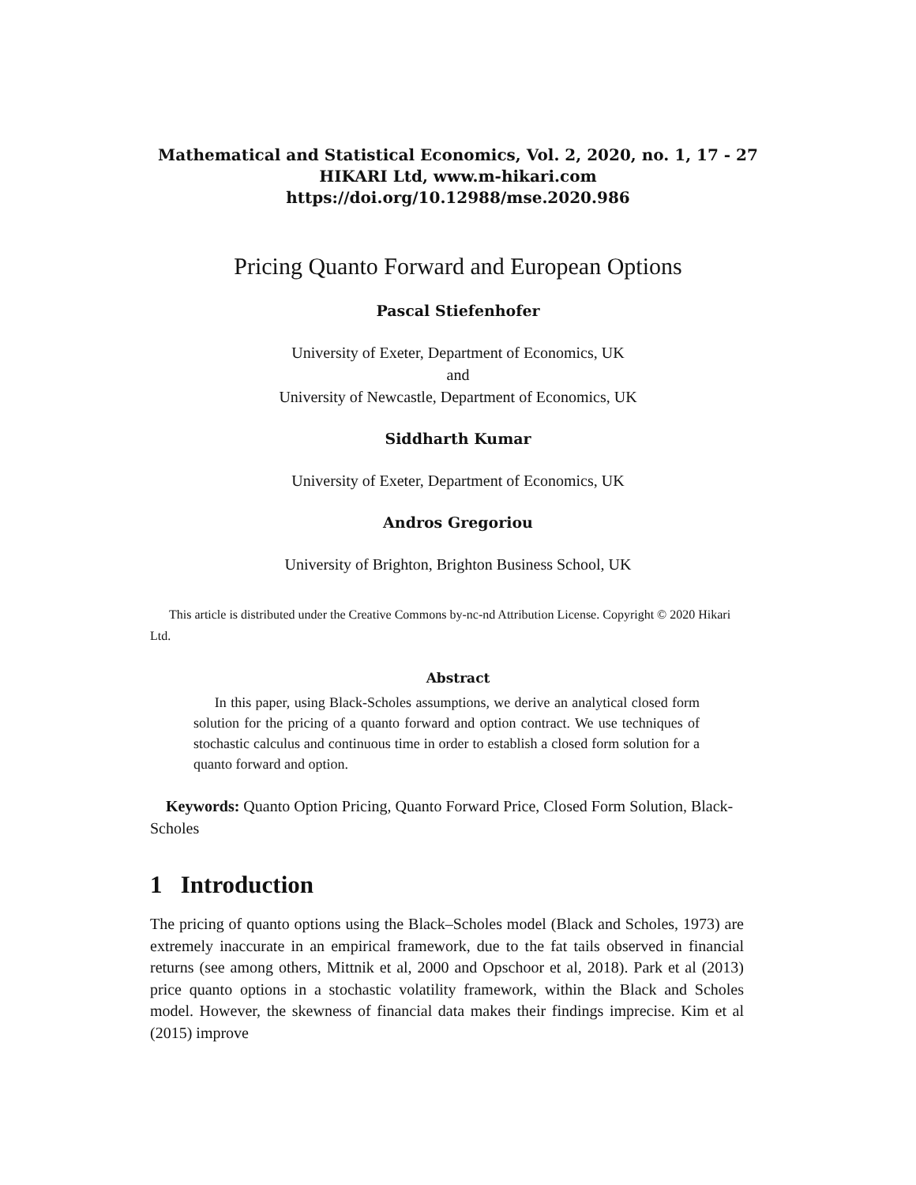Mathematical and Statistical Economics, Vol. 2, 2020, no. 1, 17 - 27
HIKARI Ltd, www.m-hikari.com
https://doi.org/10.12988/mse.2020.986
Pricing Quanto Forward and European Options
Pascal Stiefenhofer
University of Exeter, Department of Economics, UK
and
University of Newcastle, Department of Economics, UK
Siddharth Kumar
University of Exeter, Department of Economics, UK
Andros Gregoriou
University of Brighton, Brighton Business School, UK
This article is distributed under the Creative Commons by-nc-nd Attribution License. Copyright © 2020 Hikari Ltd.
Abstract
In this paper, using Black-Scholes assumptions, we derive an analytical closed form solution for the pricing of a quanto forward and option contract. We use techniques of stochastic calculus and continuous time in order to establish a closed form solution for a quanto forward and option.
Keywords: Quanto Option Pricing, Quanto Forward Price, Closed Form Solution, Black-Scholes
1 Introduction
The pricing of quanto options using the Black–Scholes model (Black and Scholes, 1973) are extremely inaccurate in an empirical framework, due to the fat tails observed in financial returns (see among others, Mittnik et al, 2000 and Opschoor et al, 2018). Park et al (2013) price quanto options in a stochastic volatility framework, within the Black and Scholes model. However, the skewness of financial data makes their findings imprecise. Kim et al (2015) improve